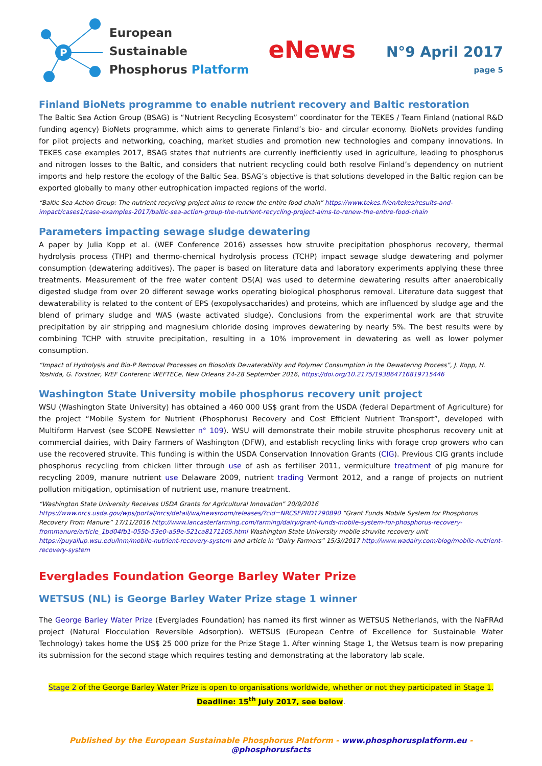P
European Sustainable
Phosphorus Platform
eNews
N°9 April 2017
page 5
Finland BioNets programme to enable nutrient recovery and Baltic restoration
The Baltic Sea Action Group (BSAG) is “Nutrient Recycling Ecosystem” coordinator for the TEKES / Team Finland (national R&D funding agency) BioNets programme, which aims to generate Finland’s bio- and circular economy. BioNets provides funding for pilot projects and networking, coaching, market studies and promotion new technologies and company innovations. In TEKES case examples 2017, BSAG states that nutrients are currently inefficiently used in agriculture, leading to phosphorus and nitrogen losses to the Baltic, and considers that nutrient recycling could both resolve Finland’s dependency on nutrient imports and help restore the ecology of the Baltic Sea. BSAG’s objective is that solutions developed in the Baltic region can be exported globally to many other eutrophication impacted regions of the world.
“Baltic Sea Action Group: The nutrient recycling project aims to renew the entire food chain” https://www.tekes.fi/en/tekes/results-and-impact/cases1/case-examples-2017/baltic-sea-action-group-the-nutrient-recycling-project-aims-to-renew-the-entire-food-chain
Parameters impacting sewage sludge dewatering
A paper by Julia Kopp et al. (WEF Conference 2016) assesses how struvite precipitation phosphorus recovery, thermal hydrolysis process (THP) and thermo-chemical hydrolysis process (TCHP) impact sewage sludge dewatering and polymer consumption (dewatering additives). The paper is based on literature data and laboratory experiments applying these three treatments. Measurement of the free water content DS(A) was used to determine dewatering results after anaerobically digested sludge from over 20 different sewage works operating biological phosphorus removal. Literature data suggest that dewaterability is related to the content of EPS (exopolysaccharides) and proteins, which are influenced by sludge age and the blend of primary sludge and WAS (waste activated sludge). Conclusions from the experimental work are that struvite precipitation by air stripping and magnesium chloride dosing improves dewatering by nearly 5%. The best results were by combining TCHP with struvite precipitation, resulting in a 10% improvement in dewatering as well as lower polymer consumption.
“Impact of Hydrolysis and Bio-P Removal Processes on Biosolids Dewaterability and Polymer Consumption in the Dewatering Process”, J. Kopp, H. Yoshida, G. Forstner, WEF Conferenc WEFTECe, New Orleans 24-28 September 2016, https://doi.org/10.2175/193864716819715446
Washington State University mobile phosphorus recovery unit project
WSU (Washington State University) has obtained a 460 000 US$ grant from the USDA (federal Department of Agriculture) for the project “Mobile System for Nutrient (Phosphorus) Recovery and Cost Efficient Nutrient Transport”, developed with Multiform Harvest (see SCOPE Newsletter n° 109). WSU will demonstrate their mobile struvite phosphorus recovery unit at commercial dairies, with Dairy Farmers of Washington (DFW), and establish recycling links with forage crop growers who can use the recovered struvite. This funding is within the USDA Conservation Innovation Grants (CIG). Previous CIG grants include phosphorus recycling from chicken litter through use of ash as fertiliser 2011, vermiculture treatment of pig manure for recycling 2009, manure nutrient use Delaware 2009, nutrient trading Vermont 2012, and a range of projects on nutrient pollution mitigation, optimisation of nutrient use, manure treatment.
“Washington State University Receives USDA Grants for Agricultural Innovation” 20/9/2016
https://www.nrcs.usda.gov/wps/portal/nrcs/detail/wa/newsroom/releases/?cid=NRCSEPRD1290890 “Grant Funds Mobile System for Phosphorus Recovery From Manure” 17/11/2016 http://www.lancasterfarming.com/farming/dairy/grant-funds-mobile-system-for-phosphorus-recovery-frommanure/article_1bd04fb1-055b-53e0-a59e-521ca8171205.html Washington State University mobile struvite recovery unit https://puyallup.wsu.edu/lnm/mobile-nutrient-recovery-system and article in “Dairy Farmers” 15/3//2017 http://www.wadairy.com/blog/mobile-nutrient-recovery-system
Everglades Foundation George Barley Water Prize
WETSUS (NL) is George Barley Water Prize stage 1 winner
The George Barley Water Prize (Everglades Foundation) has named its first winner as WETSUS Netherlands, with the NaFRAd project (Natural Flocculation Reversible Adsorption). WETSUS (European Centre of Excellence for Sustainable Water Technology) takes home the US$ 25 000 prize for the Prize Stage 1. After winning Stage 1, the Wetsus team is now preparing its submission for the second stage which requires testing and demonstrating at the laboratory lab scale.
Stage 2 of the George Barley Water Prize is open to organisations worldwide, whether or not they participated in Stage 1.
Deadline: 15<sup>th</sup> July 2017, see below.
Published by the European Sustainable Phosphorus Platform - www.phosphorusplatform.eu - @phosphorusfacts